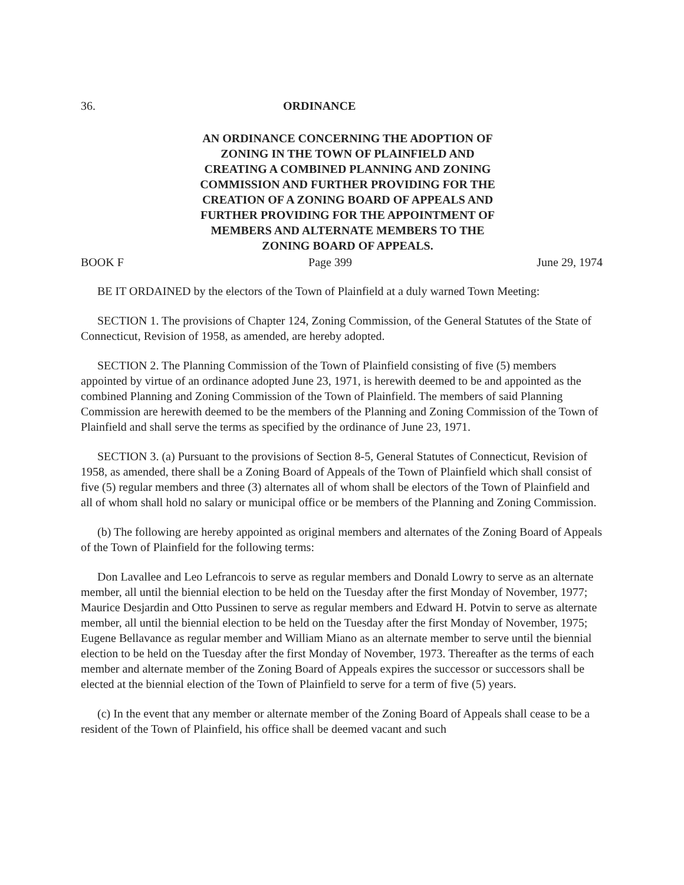36. ORDINANCE
AN ORDINANCE CONCERNING THE ADOPTION OF
ZONING IN THE TOWN OF PLAINFIELD AND
CREATING A COMBINED PLANNING AND ZONING
COMMISSION AND FURTHER PROVIDING FOR THE
CREATION OF A ZONING BOARD OF APPEALS AND
FURTHER PROVIDING FOR THE APPOINTMENT OF
MEMBERS AND ALTERNATE MEMBERS TO THE
ZONING BOARD OF APPEALS.
BOOK F Page 399 June 29, 1974
BE IT ORDAINED by the electors of the Town of Plainfield at a duly warned Town Meeting:
SECTION 1. The provisions of Chapter 124, Zoning Commission, of the General Statutes of the State of Connecticut, Revision of 1958, as amended, are hereby adopted.
SECTION 2. The Planning Commission of the Town of Plainfield consisting of five (5) members appointed by virtue of an ordinance adopted June 23, 1971, is herewith deemed to be and appointed as the combined Planning and Zoning Commission of the Town of Plainfield. The members of said Planning Commission are herewith deemed to be the members of the Planning and Zoning Commission of the Town of Plainfield and shall serve the terms as specified by the ordinance of June 23, 1971.
SECTION 3. (a) Pursuant to the provisions of Section 8-5, General Statutes of Connecticut, Revision of 1958, as amended, there shall be a Zoning Board of Appeals of the Town of Plainfield which shall consist of five (5) regular members and three (3) alternates all of whom shall be electors of the Town of Plainfield and all of whom shall hold no salary or municipal office or be members of the Planning and Zoning Commission.
(b) The following are hereby appointed as original members and alternates of the Zoning Board of Appeals of the Town of Plainfield for the following terms:
Don Lavallee and Leo Lefrancois to serve as regular members and Donald Lowry to serve as an alternate member, all until the biennial election to be held on the Tuesday after the first Monday of November, 1977; Maurice Desjardin and Otto Pussinen to serve as regular members and Edward H. Potvin to serve as alternate member, all until the biennial election to be held on the Tuesday after the first Monday of November, 1975; Eugene Bellavance as regular member and William Miano as an alternate member to serve until the biennial election to be held on the Tuesday after the first Monday of November, 1973. Thereafter as the terms of each member and alternate member of the Zoning Board of Appeals expires the successor or successors shall be elected at the biennial election of the Town of Plainfield to serve for a term of five (5) years.
(c) In the event that any member or alternate member of the Zoning Board of Appeals shall cease to be a resident of the Town of Plainfield, his office shall be deemed vacant and such